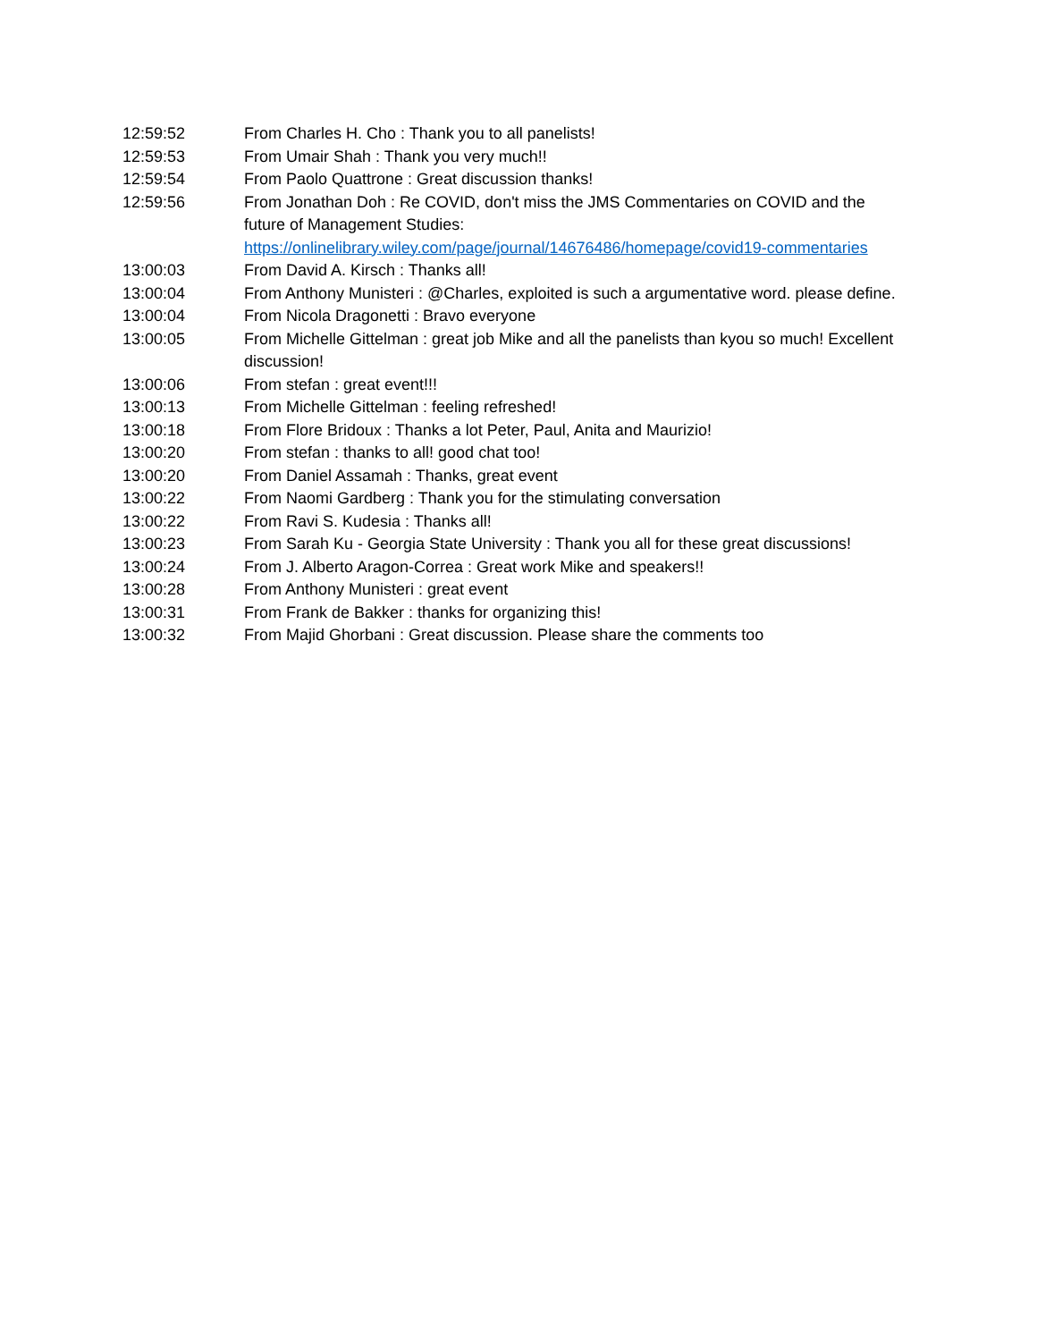12:59:52 From Charles H. Cho : Thank you to all panelists!
12:59:53 From Umair Shah : Thank you very much!!
12:59:54 From Paolo Quattrone : Great discussion thanks!
12:59:56 From Jonathan Doh : Re COVID, don't miss the JMS Commentaries on COVID and the future of Management Studies: https://onlinelibrary.wiley.com/page/journal/14676486/homepage/covid19-commentaries
13:00:03 From David A. Kirsch : Thanks all!
13:00:04 From Anthony Munisteri : @Charles, exploited is such a argumentative word. please define.
13:00:04 From Nicola Dragonetti : Bravo everyone
13:00:05 From Michelle Gittelman : great job Mike and all the panelists than kyou so much! Excellent discussion!
13:00:06 From stefan : great event!!!
13:00:13 From Michelle Gittelman : feeling refreshed!
13:00:18 From Flore Bridoux : Thanks a lot Peter, Paul, Anita and Maurizio!
13:00:20 From stefan : thanks to all! good chat too!
13:00:20 From Daniel Assamah : Thanks, great event
13:00:22 From Naomi Gardberg : Thank you for the stimulating conversation
13:00:22 From Ravi S. Kudesia : Thanks all!
13:00:23 From Sarah Ku - Georgia State University : Thank you all for these great discussions!
13:00:24 From J. Alberto Aragon-Correa : Great work Mike and speakers!!
13:00:28 From Anthony Munisteri : great event
13:00:31 From Frank de Bakker : thanks for organizing this!
13:00:32 From Majid Ghorbani : Great discussion. Please share the comments too